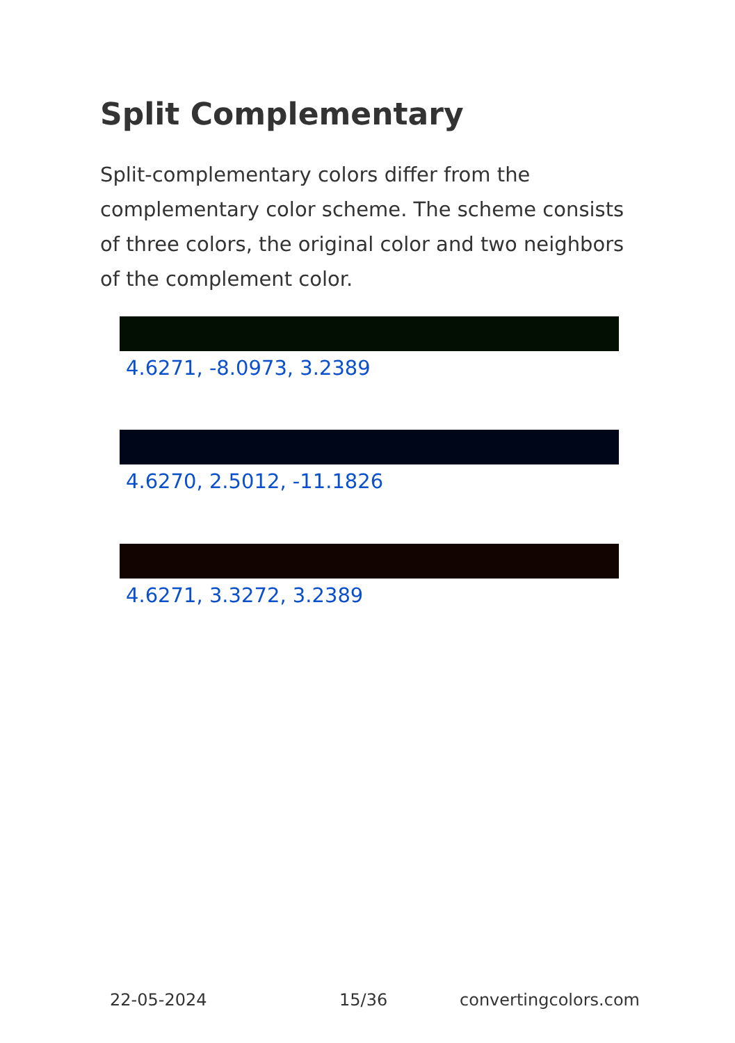Split Complementary
Split-complementary colors differ from the complementary color scheme. The scheme consists of three colors, the original color and two neighbors of the complement color.
4.6271, -8.0973, 3.2389
4.6270, 2.5012, -11.1826
4.6271, 3.3272, 3.2389
22-05-2024 15/36 convertingcolors.com